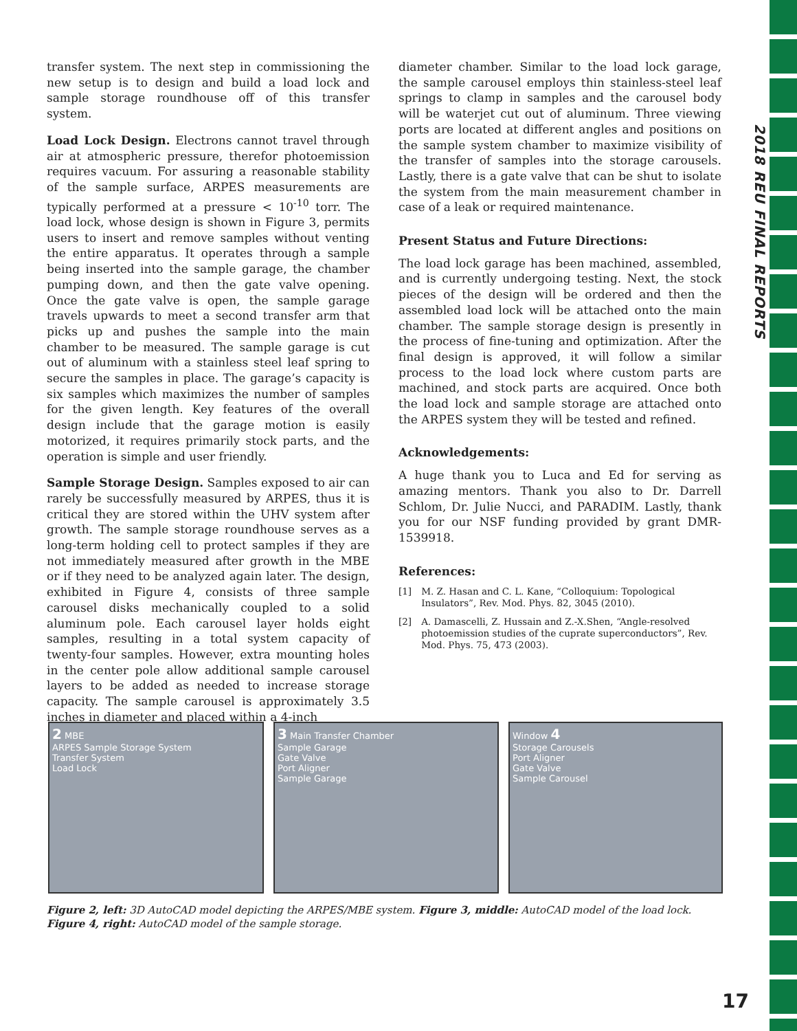2018 REU FINAL REPORTS
transfer system. The next step in commissioning the new setup is to design and build a load lock and sample storage roundhouse off of this transfer system.
Load Lock Design. Electrons cannot travel through air at atmospheric pressure, therefor photoemission requires vacuum. For assuring a reasonable stability of the sample surface, ARPES measurements are typically performed at a pressure < 10<sup>-10</sup> torr. The load lock, whose design is shown in Figure 3, permits users to insert and remove samples without venting the entire apparatus. It operates through a sample being inserted into the sample garage, the chamber pumping down, and then the gate valve opening. Once the gate valve is open, the sample garage travels upwards to meet a second transfer arm that picks up and pushes the sample into the main chamber to be measured. The sample garage is cut out of aluminum with a stainless steel leaf spring to secure the samples in place. The garage’s capacity is six samples which maximizes the number of samples for the given length. Key features of the overall design include that the garage motion is easily motorized, it requires primarily stock parts, and the operation is simple and user friendly.
Sample Storage Design. Samples exposed to air can rarely be successfully measured by ARPES, thus it is critical they are stored within the UHV system after growth. The sample storage roundhouse serves as a long-term holding cell to protect samples if they are not immediately measured after growth in the MBE or if they need to be analyzed again later. The design, exhibited in Figure 4, consists of three sample carousel disks mechanically coupled to a solid aluminum pole. Each carousel layer holds eight samples, resulting in a total system capacity of twenty-four samples. However, extra mounting holes in the center pole allow additional sample carousel layers to be added as needed to increase storage capacity. The sample carousel is approximately 3.5 inches in diameter and placed within a 4-inch
diameter chamber. Similar to the load lock garage, the sample carousel employs thin stainless-steel leaf springs to clamp in samples and the carousel body will be waterjet cut out of aluminum. Three viewing ports are located at different angles and positions on the sample system chamber to maximize visibility of the transfer of samples into the storage carousels. Lastly, there is a gate valve that can be shut to isolate the system from the main measurement chamber in case of a leak or required maintenance.
Present Status and Future Directions:
The load lock garage has been machined, assembled, and is currently undergoing testing. Next, the stock pieces of the design will be ordered and then the assembled load lock will be attached onto the main chamber. The sample storage design is presently in the process of fine-tuning and optimization. After the final design is approved, it will follow a similar process to the load lock where custom parts are machined, and stock parts are acquired. Once both the load lock and sample storage are attached onto the ARPES system they will be tested and refined.
Acknowledgements:
A huge thank you to Luca and Ed for serving as amazing mentors. Thank you also to Dr. Darrell Schlom, Dr. Julie Nucci, and PARADIM. Lastly, thank you for our NSF funding provided by grant DMR-1539918.
References:
[1] M. Z. Hasan and C. L. Kane, “Colloquium: Topological Insulators”, Rev. Mod. Phys. 82, 3045 (2010).
[2] A. Damascelli, Z. Hussain and Z.-X.Shen, “Angle-resolved photoemission studies of the cuprate superconductors”, Rev. Mod. Phys. 75, 473 (2003).
2 MBE
ARPES Sample Storage System
Transfer System
Load Lock
3 Main Transfer Chamber
Sample Garage
Gate Valve
Port Aligner
Sample Garage
Window 4
Storage Carousels
Port Aligner
Gate Valve
Sample Carousel
Figure 2, left: 3D AutoCAD model depicting the ARPES/MBE system. Figure 3, middle: AutoCAD model of the load lock. Figure 4, right: AutoCAD model of the sample storage.
17